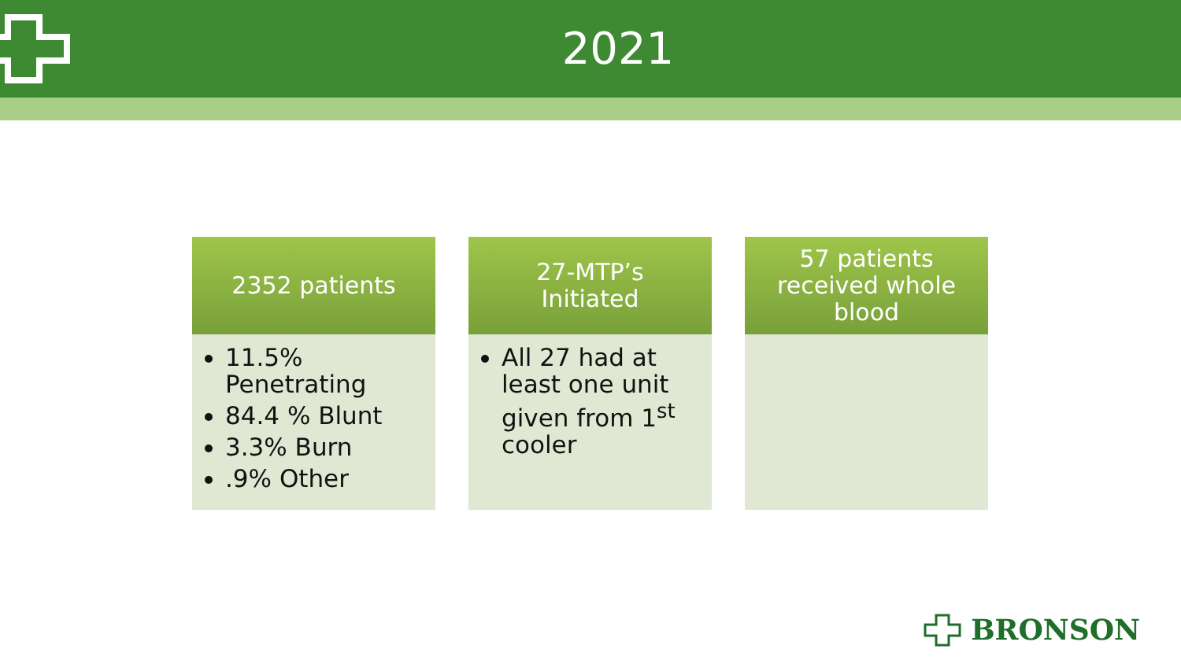2021
2352 patients
11.5% Penetrating
84.4 % Blunt
3.3% Burn
.9% Other
27-MTP’s
Initiated
All 27 had at least one unit given from 1<sup>st</sup> cooler
57 patients
received whole
blood
BRONSON